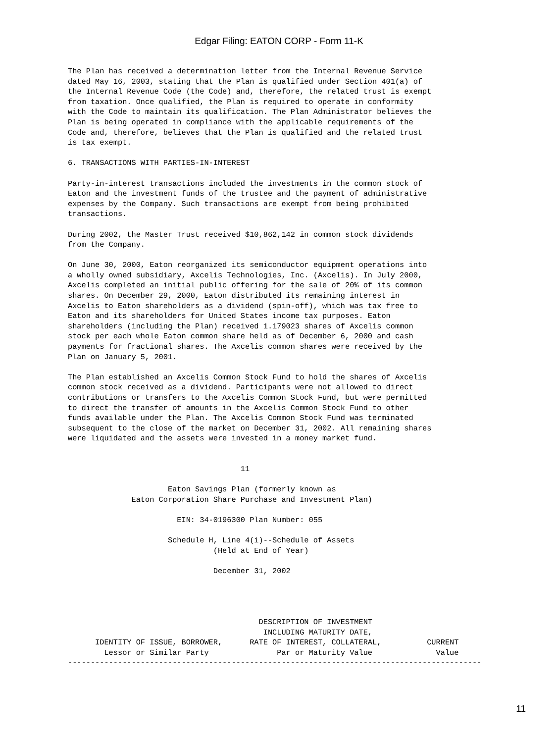Edgar Filing: EATON CORP - Form 11-K
The Plan has received a determination letter from the Internal Revenue Service
dated May 16, 2003, stating that the Plan is qualified under Section 401(a) of
the Internal Revenue Code (the Code) and, therefore, the related trust is exempt
from taxation. Once qualified, the Plan is required to operate in conformity
with the Code to maintain its qualification. The Plan Administrator believes the
Plan is being operated in compliance with the applicable requirements of the
Code and, therefore, believes that the Plan is qualified and the related trust
is tax exempt.

6. TRANSACTIONS WITH PARTIES-IN-INTEREST

Party-in-interest transactions included the investments in the common stock of
Eaton and the investment funds of the trustee and the payment of administrative
expenses by the Company. Such transactions are exempt from being prohibited
transactions.

During 2002, the Master Trust received $10,862,142 in common stock dividends
from the Company.

On June 30, 2000, Eaton reorganized its semiconductor equipment operations into
a wholly owned subsidiary, Axcelis Technologies, Inc. (Axcelis). In July 2000,
Axcelis completed an initial public offering for the sale of 20% of its common
shares. On December 29, 2000, Eaton distributed its remaining interest in
Axcelis to Eaton shareholders as a dividend (spin-off), which was tax free to
Eaton and its shareholders for United States income tax purposes. Eaton
shareholders (including the Plan) received 1.179023 shares of Axcelis common
stock per each whole Eaton common share held as of December 6, 2000 and cash
payments for fractional shares. The Axcelis common shares were received by the
Plan on January 5, 2001.

The Plan established an Axcelis Common Stock Fund to hold the shares of Axcelis
common stock received as a dividend. Participants were not allowed to direct
contributions or transfers to the Axcelis Common Stock Fund, but were permitted
to direct the transfer of amounts in the Axcelis Common Stock Fund to other
funds available under the Plan. The Axcelis Common Stock Fund was terminated
subsequent to the close of the market on December 31, 2002. All remaining shares
were liquidated and the assets were invested in a money market fund.


                                      11

                      Eaton Savings Plan (formerly known as
              Eaton Corporation Share Purchase and Investment Plan)

                        EIN: 34-0196300 Plan Number: 055

                      Schedule H, Line 4(i)--Schedule of Assets
                                (Held at End of Year)

                                December 31, 2002




                                          DESCRIPTION OF INVESTMENT
                                           INCLUDING MATURITY DATE,
      IDENTITY OF ISSUE, BORROWER,      RATE OF INTEREST, COLLATERAL,          CURRENT
        Lessor or Similar Party               Par or Maturity Value              Value
-------------------------------------------------------------------------------------------
11